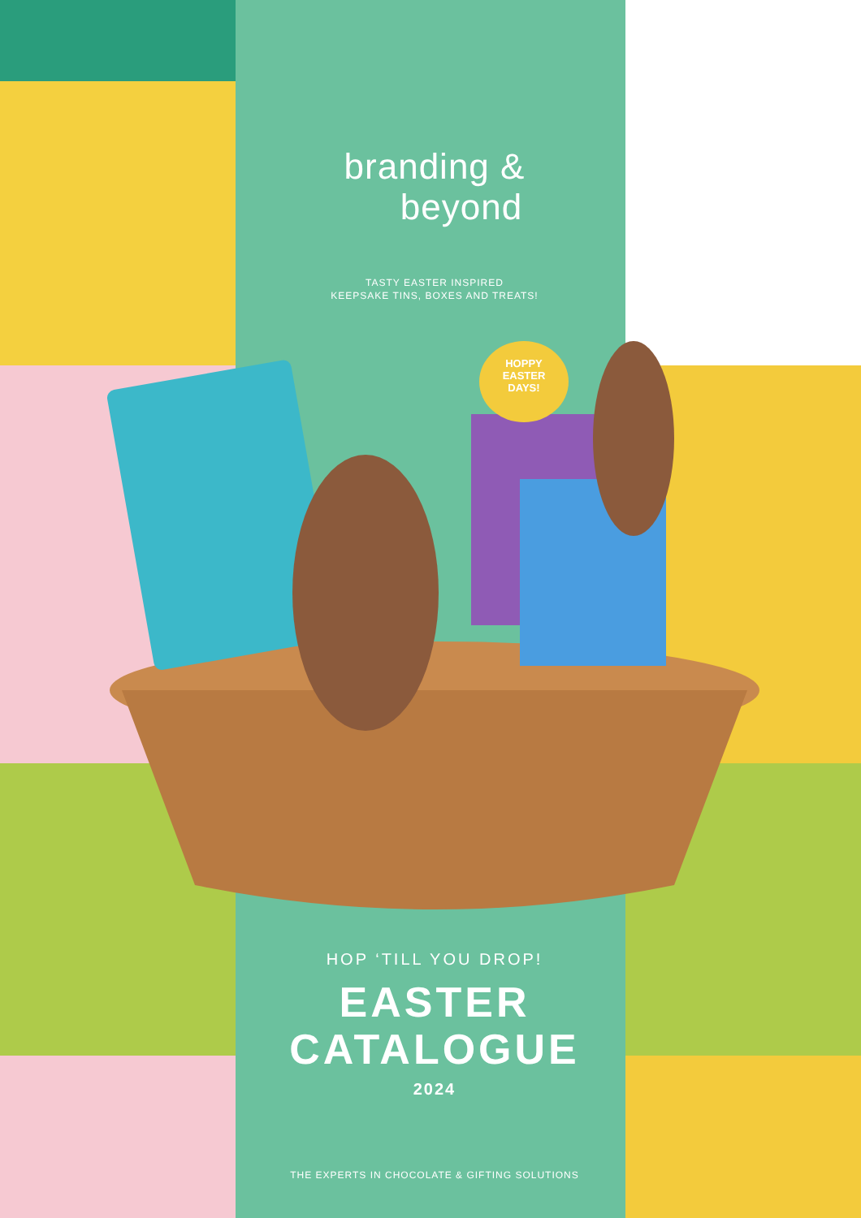branding &
beyond
TASTY EASTER INSPIRED
KEEPSAKE TINS, BOXES AND TREATS!
HOPPY
EASTER
DAYS!
HOP ‘TILL YOU DROP!
EASTER
CATALOGUE
2024
THE EXPERTS IN CHOCOLATE & GIFTING SOLUTIONS